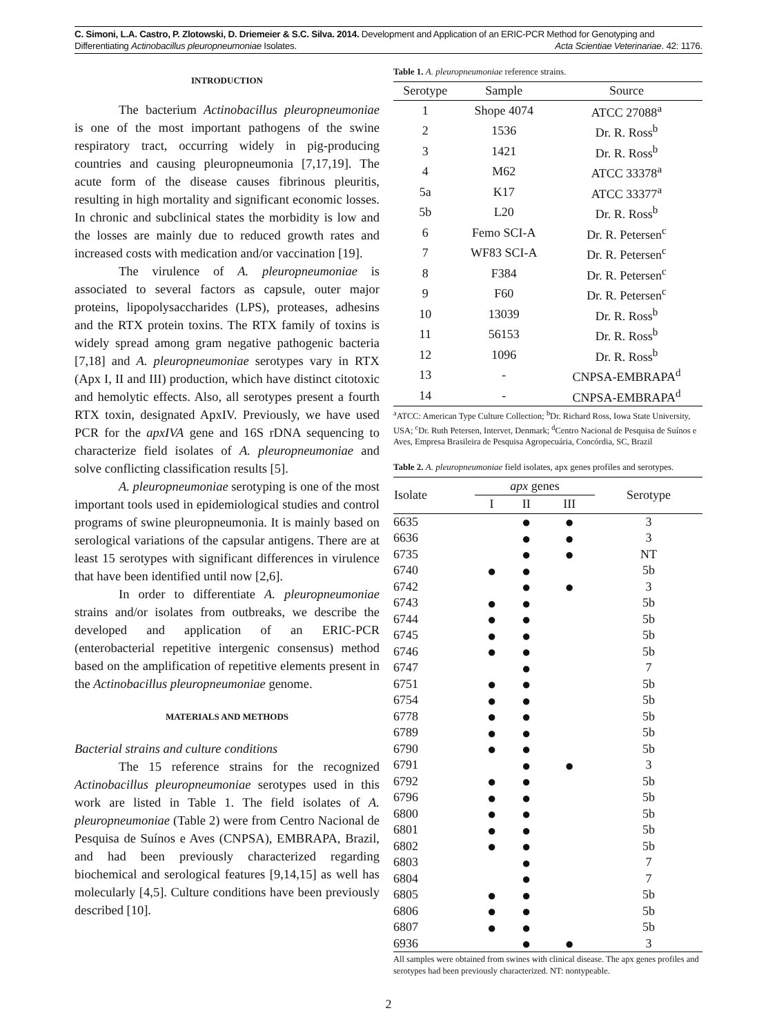C. Simoni, L.A. Castro, P. Zlotowski, D. Driemeier & S.C. Silva. 2014. Development and Application of an ERIC-PCR Method for Genotyping and Differentiating Actinobacillus pleuropneumoniae Isolates. Acta Scientiae Veterinariae. 42: 1176.
INTRODUCTION
The bacterium Actinobacillus pleuropneumoniae is one of the most important pathogens of the swine respiratory tract, occurring widely in pig-producing countries and causing pleuropneumonia [7,17,19]. The acute form of the disease causes fibrinous pleuritis, resulting in high mortality and significant economic losses. In chronic and subclinical states the morbidity is low and the losses are mainly due to reduced growth rates and increased costs with medication and/or vaccination [19].
The virulence of A. pleuropneumoniae is associated to several factors as capsule, outer major proteins, lipopolysaccharides (LPS), proteases, adhesins and the RTX protein toxins. The RTX family of toxins is widely spread among gram negative pathogenic bacteria [7,18] and A. pleuropneumoniae serotypes vary in RTX (Apx I, II and III) production, which have distinct citotoxic and hemolytic effects. Also, all serotypes present a fourth RTX toxin, designated ApxIV. Previously, we have used PCR for the apxIVA gene and 16S rDNA sequencing to characterize field isolates of A. pleuropneumoniae and solve conflicting classification results [5].
A. pleuropneumoniae serotyping is one of the most important tools used in epidemiological studies and control programs of swine pleuropneumonia. It is mainly based on serological variations of the capsular antigens. There are at least 15 serotypes with significant differences in virulence that have been identified until now [2,6].
In order to differentiate A. pleuropneumoniae strains and/or isolates from outbreaks, we describe the developed and application of an ERIC-PCR (enterobacterial repetitive intergenic consensus) method based on the amplification of repetitive elements present in the Actinobacillus pleuropneumoniae genome.
MATERIALS AND METHODS
Bacterial strains and culture conditions
The 15 reference strains for the recognized Actinobacillus pleuropneumoniae serotypes used in this work are listed in Table 1. The field isolates of A. pleuropneumoniae (Table 2) were from Centro Nacional de Pesquisa de Suínos e Aves (CNPSA), EMBRAPA, Brazil, and had been previously characterized regarding biochemical and serological features [9,14,15] as well has molecularly [4,5]. Culture conditions have been previously described [10].
Table 1. A. pleuropneumoniae reference strains.
| Serotype | Sample | Source |
| --- | --- | --- |
| 1 | Shope 4074 | ATCC 27088<sup>a</sup> |
| 2 | 1536 | Dr. R. Ross<sup>b</sup> |
| 3 | 1421 | Dr. R. Ross<sup>b</sup> |
| 4 | M62 | ATCC 33378<sup>a</sup> |
| 5a | K17 | ATCC 33377<sup>a</sup> |
| 5b | L20 | Dr. R. Ross<sup>b</sup> |
| 6 | Femo SCI-A | Dr. R. Petersen<sup>c</sup> |
| 7 | WF83 SCI-A | Dr. R. Petersen<sup>c</sup> |
| 8 | F384 | Dr. R. Petersen<sup>c</sup> |
| 9 | F60 | Dr. R. Petersen<sup>c</sup> |
| 10 | 13039 | Dr. R. Ross<sup>b</sup> |
| 11 | 56153 | Dr. R. Ross<sup>b</sup> |
| 12 | 1096 | Dr. R. Ross<sup>b</sup> |
| 13 | - | CNPSA-EMBRAPA<sup>d</sup> |
| 14 | - | CNPSA-EMBRAPA<sup>d</sup> |
<sup>a</sup> ATCC: American Type Culture Collection; <sup>b</sup>Dr. Richard Ross, Iowa State University, USA; <sup>c</sup>Dr. Ruth Petersen, Intervet, Denmark; <sup>d</sup>Centro Nacional de Pesquisa de Suínos e Aves, Empresa Brasileira de Pesquisa Agropecuária, Concórdia, SC, Brazil
Table 2. A. pleuropneumoniae field isolates, apx genes profiles and serotypes.
| Isolate | apx genes | | | Serotype |
| --- | --- | --- | --- | --- |
| | I | II | III | |
| 6635 | | ● | ● | 3 |
| 6636 | | ● | ● | 3 |
| 6735 | | ● | ● | NT |
| 6740 | ● | ● | | 5b |
| 6742 | | ● | ● | 3 |
| 6743 | ● | ● | | 5b |
| 6744 | ● | ● | | 5b |
| 6745 | ● | ● | | 5b |
| 6746 | ● | ● | | 5b |
| 6747 | | ● | | 7 |
| 6751 | ● | ● | | 5b |
| 6754 | ● | ● | | 5b |
| 6778 | ● | ● | | 5b |
| 6789 | ● | ● | | 5b |
| 6790 | ● | ● | | 5b |
| 6791 | | ● | ● | 3 |
| 6792 | ● | ● | | 5b |
| 6796 | ● | ● | | 5b |
| 6800 | ● | ● | | 5b |
| 6801 | ● | ● | | 5b |
| 6802 | ● | ● | | 5b |
| 6803 | | ● | | 7 |
| 6804 | | ● | | 7 |
| 6805 | ● | ● | | 5b |
| 6806 | ● | ● | | 5b |
| 6807 | ● | ● | | 5b |
| 6936 | | ● | ● | 3 |
All samples were obtained from swines with clinical disease. The apx genes profiles and serotypes had been previously characterized. NT: nontypeable.
2